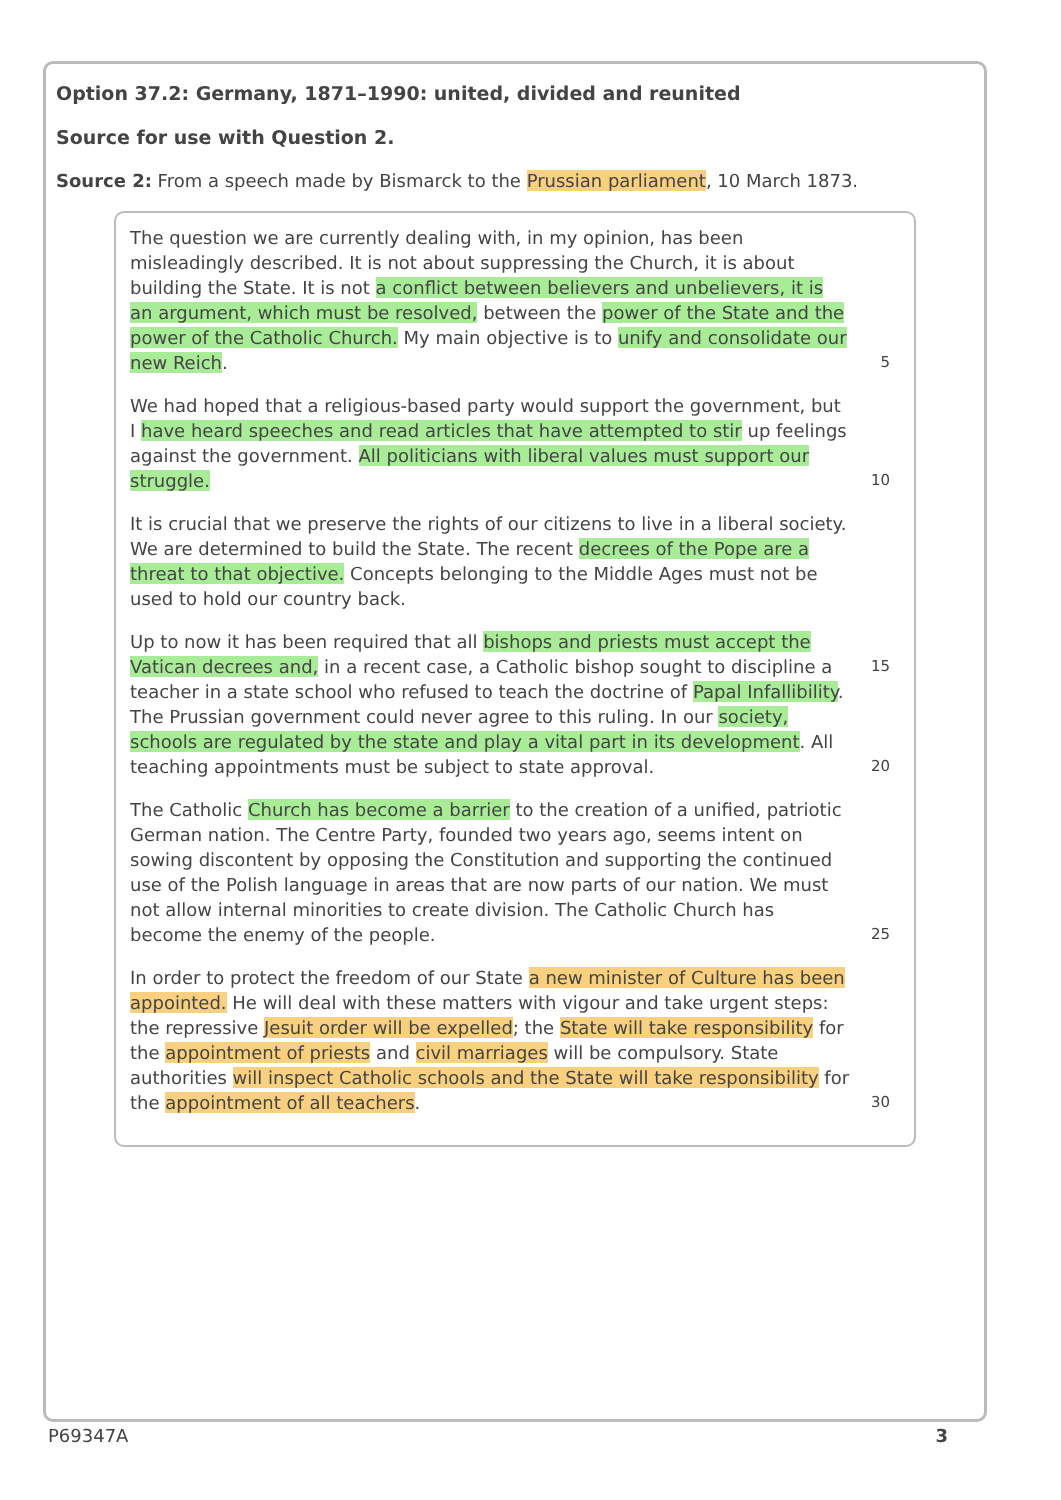Option 37.2: Germany, 1871–1990: united, divided and reunited
Source for use with Question 2.
Source 2: From a speech made by Bismarck to the Prussian parliament, 10 March 1873.
The question we are currently dealing with, in my opinion, has been misleadingly described. It is not about suppressing the Church, it is about building the State. It is not a conflict between believers and unbelievers, it is an argument, which must be resolved, between the power of the State and the power of the Catholic Church. My main objective is to unify and consolidate our new Reich.
5
We had hoped that a religious-based party would support the government, but I have heard speeches and read articles that have attempted to stir up feelings against the government. All politicians with liberal values must support our struggle.
10
It is crucial that we preserve the rights of our citizens to live in a liberal society. We are determined to build the State. The recent decrees of the Pope are a threat to that objective. Concepts belonging to the Middle Ages must not be used to hold our country back.
Up to now it has been required that all bishops and priests must accept the Vatican decrees and, in a recent case, a Catholic bishop sought to discipline a teacher in a state school who refused to teach the doctrine of Papal Infallibility. The Prussian government could never agree to this ruling. In our society, schools are regulated by the state and play a vital part in its development. All teaching appointments must be subject to state approval.
15
20
The Catholic Church has become a barrier to the creation of a unified, patriotic German nation. The Centre Party, founded two years ago, seems intent on sowing discontent by opposing the Constitution and supporting the continued use of the Polish language in areas that are now parts of our nation. We must not allow internal minorities to create division. The Catholic Church has become the enemy of the people.
25
In order to protect the freedom of our State a new minister of Culture has been appointed. He will deal with these matters with vigour and take urgent steps: the repressive Jesuit order will be expelled; the State will take responsibility for the appointment of priests and civil marriages will be compulsory. State authorities will inspect Catholic schools and the State will take responsibility for the appointment of all teachers.
30
P69347A 3